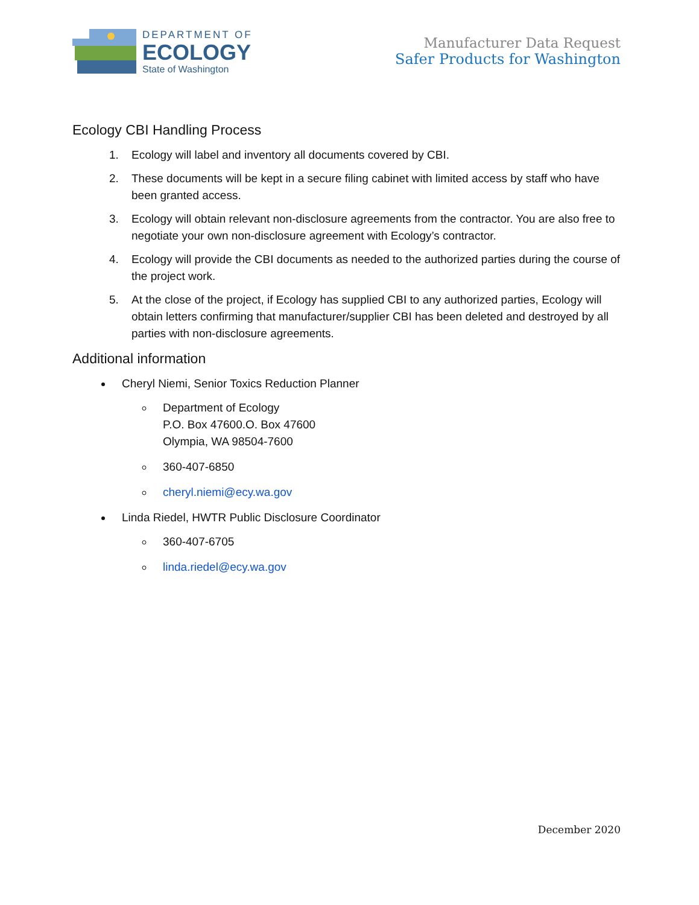DEPARTMENT OF
ECOLOGY
State of Washington
Manufacturer Data Request
Safer Products for Washington
Ecology CBI Handling Process
1. Ecology will label and inventory all documents covered by CBI.
2. These documents will be kept in a secure filing cabinet with limited access by staff who have been granted access.
3. Ecology will obtain relevant non-disclosure agreements from the contractor. You are also free to negotiate your own non-disclosure agreement with Ecology’s contractor.
4. Ecology will provide the CBI documents as needed to the authorized parties during the course of the project work.
5. At the close of the project, if Ecology has supplied CBI to any authorized parties, Ecology will obtain letters confirming that manufacturer/supplier CBI has been deleted and destroyed by all parties with non-disclosure agreements.
Additional information
Cheryl Niemi, Senior Toxics Reduction Planner
Department of Ecology
P.O. Box 47600.O. Box 47600
Olympia, WA 98504-7600
360-407-6850
cheryl.niemi@ecy.wa.gov
Linda Riedel, HWTR Public Disclosure Coordinator
360-407-6705
linda.riedel@ecy.wa.gov
December 2020